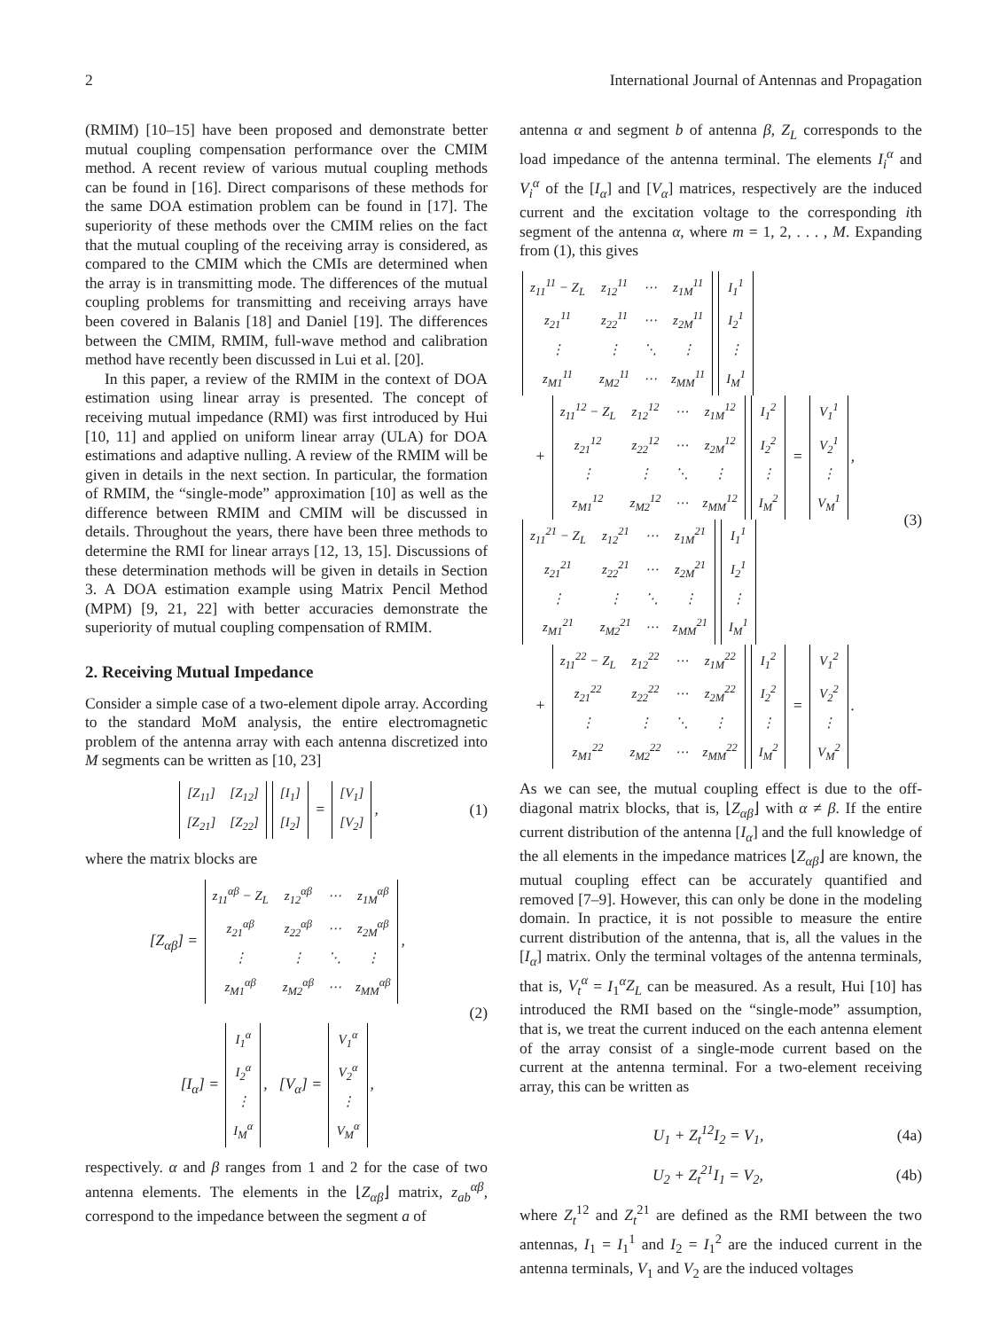2 International Journal of Antennas and Propagation
(RMIM) [10–15] have been proposed and demonstrate better mutual coupling compensation performance over the CMIM method. A recent review of various mutual coupling methods can be found in [16]. Direct comparisons of these methods for the same DOA estimation problem can be found in [17]. The superiority of these methods over the CMIM relies on the fact that the mutual coupling of the receiving array is considered, as compared to the CMIM which the CMIs are determined when the array is in transmitting mode. The differences of the mutual coupling problems for transmitting and receiving arrays have been covered in Balanis [18] and Daniel [19]. The differences between the CMIM, RMIM, full-wave method and calibration method have recently been discussed in Lui et al. [20].
In this paper, a review of the RMIM in the context of DOA estimation using linear array is presented. The concept of receiving mutual impedance (RMI) was first introduced by Hui [10, 11] and applied on uniform linear array (ULA) for DOA estimations and adaptive nulling. A review of the RMIM will be given in details in the next section. In particular, the formation of RMIM, the “single-mode” approximation [10] as well as the difference between RMIM and CMIM will be discussed in details. Throughout the years, there have been three methods to determine the RMI for linear arrays [12, 13, 15]. Discussions of these determination methods will be given in details in Section 3. A DOA estimation example using Matrix Pencil Method (MPM) [9, 21, 22] with better accuracies demonstrate the superiority of mutual coupling compensation of RMIM.
2. Receiving Mutual Impedance
Consider a simple case of a two-element dipole array. According to the standard MoM analysis, the entire electromagnetic problem of the antenna array with each antenna discretized into M segments can be written as [10, 23]
| [Z<sub>11</sub>] | [Z<sub>12</sub>] |
| [Z<sub>21</sub>] | [Z<sub>22</sub>] |
| [I<sub>1</sub>] |
| [I<sub>2</sub>] |
=
| [V<sub>1</sub>] |
| [V<sub>2</sub>] |
,
(1)
where the matrix blocks are
[Z<sub>αβ</sub>] =
| z<sub>11</sub><sup>αβ</sup> − Z<sub>L</sub> | z<sub>12</sub><sup>αβ</sup> | ⋯ | z<sub>1M</sub><sup>αβ</sup> |
| z<sub>21</sub><sup>αβ</sup> | z<sub>22</sub><sup>αβ</sup> | ⋯ | z<sub>2M</sub><sup>αβ</sup> |
| ⋮ | ⋮ | ⋱ | ⋮ |
| z<sub>M1</sub><sup>αβ</sup> | z<sub>M2</sub><sup>αβ</sup> | ⋯ | z<sub>MM</sub><sup>αβ</sup> |
,
[I<sub>α</sub>] =
| I<sub>1</sub><sup>α</sup> |
| I<sub>2</sub><sup>α</sup> |
| ⋮ |
| I<sub>M</sub><sup>α</sup> |
, [V<sub>α</sub>] =
| V<sub>1</sub><sup>α</sup> |
| V<sub>2</sub><sup>α</sup> |
| ⋮ |
| V<sub>M</sub><sup>α</sup> |
,
(2)
respectively. α and β ranges from 1 and 2 for the case of two antenna elements. The elements in the ⌊Z<sub>αβ</sub>⌋ matrix, z<sub>ab</sub><sup>αβ</sup>, correspond to the impedance between the segment a of
antenna α and segment b of antenna β, Z<sub>L</sub> corresponds to the load impedance of the antenna terminal. The elements I<sub>i</sub><sup>α</sup> and V<sub>i</sub><sup>α</sup> of the [I<sub>α</sub>] and [V<sub>α</sub>] matrices, respectively are the induced current and the excitation voltage to the corresponding ith segment of the antenna α, where m = 1, 2, . . . , M. Expanding from (1), this gives
| z<sub>11</sub><sup>11</sup> − Z<sub>L</sub> | z<sub>12</sub><sup>11</sup> | ⋯ | z<sub>1M</sub><sup>11</sup> |
| z<sub>21</sub><sup>11</sup> | z<sub>22</sub><sup>11</sup> | ⋯ | z<sub>2M</sub><sup>11</sup> |
| ⋮ | ⋮ | ⋱ | ⋮ |
| z<sub>M1</sub><sup>11</sup> | z<sub>M2</sub><sup>11</sup> | ⋯ | z<sub>MM</sub><sup>11</sup> |
| I<sub>1</sub><sup>1</sup> |
| I<sub>2</sub><sup>1</sup> |
| ⋮ |
| I<sub>M</sub><sup>1</sup> |
+
| z<sub>11</sub><sup>12</sup> − Z<sub>L</sub> | z<sub>12</sub><sup>12</sup> | ⋯ | z<sub>1M</sub><sup>12</sup> |
| z<sub>21</sub><sup>12</sup> | z<sub>22</sub><sup>12</sup> | ⋯ | z<sub>2M</sub><sup>12</sup> |
| ⋮ | ⋮ | ⋱ | ⋮ |
| z<sub>M1</sub><sup>12</sup> | z<sub>M2</sub><sup>12</sup> | ⋯ | z<sub>MM</sub><sup>12</sup> |
| I<sub>1</sub><sup>2</sup> |
| I<sub>2</sub><sup>2</sup> |
| ⋮ |
| I<sub>M</sub><sup>2</sup> |
=
| V<sub>1</sub><sup>1</sup> |
| V<sub>2</sub><sup>1</sup> |
| ⋮ |
| V<sub>M</sub><sup>1</sup> |
,
| z<sub>11</sub><sup>21</sup> − Z<sub>L</sub> | z<sub>12</sub><sup>21</sup> | ⋯ | z<sub>1M</sub><sup>21</sup> |
| z<sub>21</sub><sup>21</sup> | z<sub>22</sub><sup>21</sup> | ⋯ | z<sub>2M</sub><sup>21</sup> |
| ⋮ | ⋮ | ⋱ | ⋮ |
| z<sub>M1</sub><sup>21</sup> | z<sub>M2</sub><sup>21</sup> | ⋯ | z<sub>MM</sub><sup>21</sup> |
| I<sub>1</sub><sup>1</sup> |
| I<sub>2</sub><sup>1</sup> |
| ⋮ |
| I<sub>M</sub><sup>1</sup> |
+
| z<sub>11</sub><sup>22</sup> − Z<sub>L</sub> | z<sub>12</sub><sup>22</sup> | ⋯ | z<sub>1M</sub><sup>22</sup> |
| z<sub>21</sub><sup>22</sup> | z<sub>22</sub><sup>22</sup> | ⋯ | z<sub>2M</sub><sup>22</sup> |
| ⋮ | ⋮ | ⋱ | ⋮ |
| z<sub>M1</sub><sup>22</sup> | z<sub>M2</sub><sup>22</sup> | ⋯ | z<sub>MM</sub><sup>22</sup> |
| I<sub>1</sub><sup>2</sup> |
| I<sub>2</sub><sup>2</sup> |
| ⋮ |
| I<sub>M</sub><sup>2</sup> |
=
| V<sub>1</sub><sup>2</sup> |
| V<sub>2</sub><sup>2</sup> |
| ⋮ |
| V<sub>M</sub><sup>2</sup> |
.
(3)
As we can see, the mutual coupling effect is due to the off-diagonal matrix blocks, that is, ⌊Z<sub>αβ</sub>⌋ with α ≠ β. If the entire current distribution of the antenna [I<sub>α</sub>] and the full knowledge of the all elements in the impedance matrices ⌊Z<sub>αβ</sub>⌋ are known, the mutual coupling effect can be accurately quantified and removed [7–9]. However, this can only be done in the modeling domain. In practice, it is not possible to measure the entire current distribution of the antenna, that is, all the values in the [I<sub>α</sub>] matrix. Only the terminal voltages of the antenna terminals, that is, V<sub>t</sub><sup>α</sup> = I<sub>1</sub><sup>α</sup>Z<sub>L</sub> can be measured. As a result, Hui [10] has introduced the RMI based on the “single-mode” assumption, that is, we treat the current induced on the each antenna element of the array consist of a single-mode current based on the current at the antenna terminal. For a two-element receiving array, this can be written as
U<sub>1</sub> + Z<sub>t</sub><sup>12</sup>I<sub>2</sub> = V<sub>1</sub>, (4a)
U<sub>2</sub> + Z<sub>t</sub><sup>21</sup>I<sub>1</sub> = V<sub>2</sub>, (4b)
where Z<sub>t</sub><sup>12</sup> and Z<sub>t</sub><sup>21</sup> are defined as the RMI between the two antennas, I<sub>1</sub> = I<sub>1</sub><sup>1</sup> and I<sub>2</sub> = I<sub>1</sub><sup>2</sup> are the induced current in the antenna terminals, V<sub>1</sub> and V<sub>2</sub> are the induced voltages